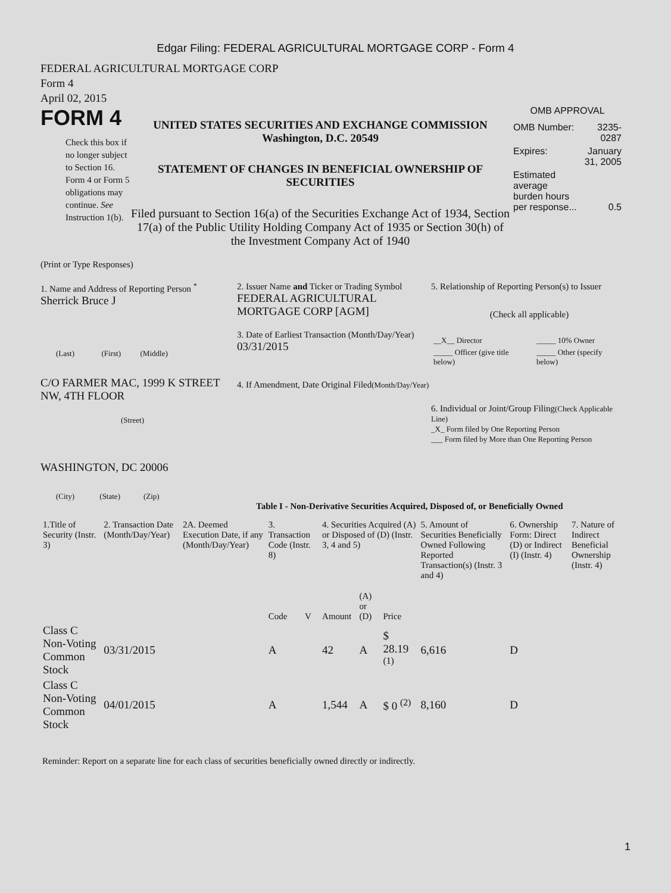Edgar Filing: FEDERAL AGRICULTURAL MORTGAGE CORP - Form 4
FEDERAL AGRICULTURAL MORTGAGE CORP
Form 4
April 02, 2015
FORM 4
Check this box if no longer subject to Section 16. Form 4 or Form 5 obligations may continue. See Instruction 1(b).
UNITED STATES SECURITIES AND EXCHANGE COMMISSION
Washington, D.C. 20549
STATEMENT OF CHANGES IN BENEFICIAL OWNERSHIP OF SECURITIES
Filed pursuant to Section 16(a) of the Securities Exchange Act of 1934, Section 17(a) of the Public Utility Holding Company Act of 1935 or Section 30(h) of the Investment Company Act of 1940
OMB APPROVAL
| OMB Number: | 3235-0287 |
| Expires: | January 31, 2005 |
| Estimated average burden hours per response... | 0.5 |
(Print or Type Responses)
1. Name and Address of Reporting Person <sup>*</sup>
Sherrick Bruce J
(Last) (First) (Middle)
C/O FARMER MAC, 1999 K STREET NW, 4TH FLOOR
(Street)
WASHINGTON, DC 20006
(City) (State) (Zip)
2. Issuer Name and Ticker or Trading Symbol
FEDERAL AGRICULTURAL MORTGAGE CORP [AGM]
3. Date of Earliest Transaction (Month/Day/Year)
03/31/2015
4. If Amendment, Date Original Filed(Month/Day/Year)
5. Relationship of Reporting Person(s) to Issuer
(Check all applicable)
| __X__ Director | _____ 10% Owner |
| _____ Officer (give title below) | _____ Other (specify below) |
6. Individual or Joint/Group Filing(Check Applicable Line)
_X_ Form filed by One Reporting Person
___ Form filed by More than One Reporting Person
Table I - Non-Derivative Securities Acquired, Disposed of, or Beneficially Owned
| 1.Title of Security (Instr. 3) | 2. Transaction Date (Month/Day/Year) | 2A. Deemed Execution Date, if any (Month/Day/Year) | 3. Transaction Code (Instr. 8) | | 4. Securities Acquired (A) or Disposed of (D) (Instr. 3, 4 and 5) | | | 5. Amount of Securities Beneficially Owned Following Reported Transaction(s) (Instr. 3 and 4) | 6. Ownership Form: Direct (D) or Indirect (I) (Instr. 4) | 7. Nature of Indirect Beneficial Ownership (Instr. 4) |
| --- | --- | --- | --- | --- | --- | --- | --- | --- | --- | --- |
| | | | Code | V | Amount | (A) or (D) | Price | | | |
| Class C Non-Voting Common Stock | 03/31/2015 | | A | | 42 | A | $ 28.19 <sup>(1)</sup> | 6,616 | D | |
| Class C Non-Voting Common Stock | 04/01/2015 | | A | | 1,544 | A | $ 0 <sup>(2)</sup> | 8,160 | D | |
Reminder: Report on a separate line for each class of securities beneficially owned directly or indirectly.
1